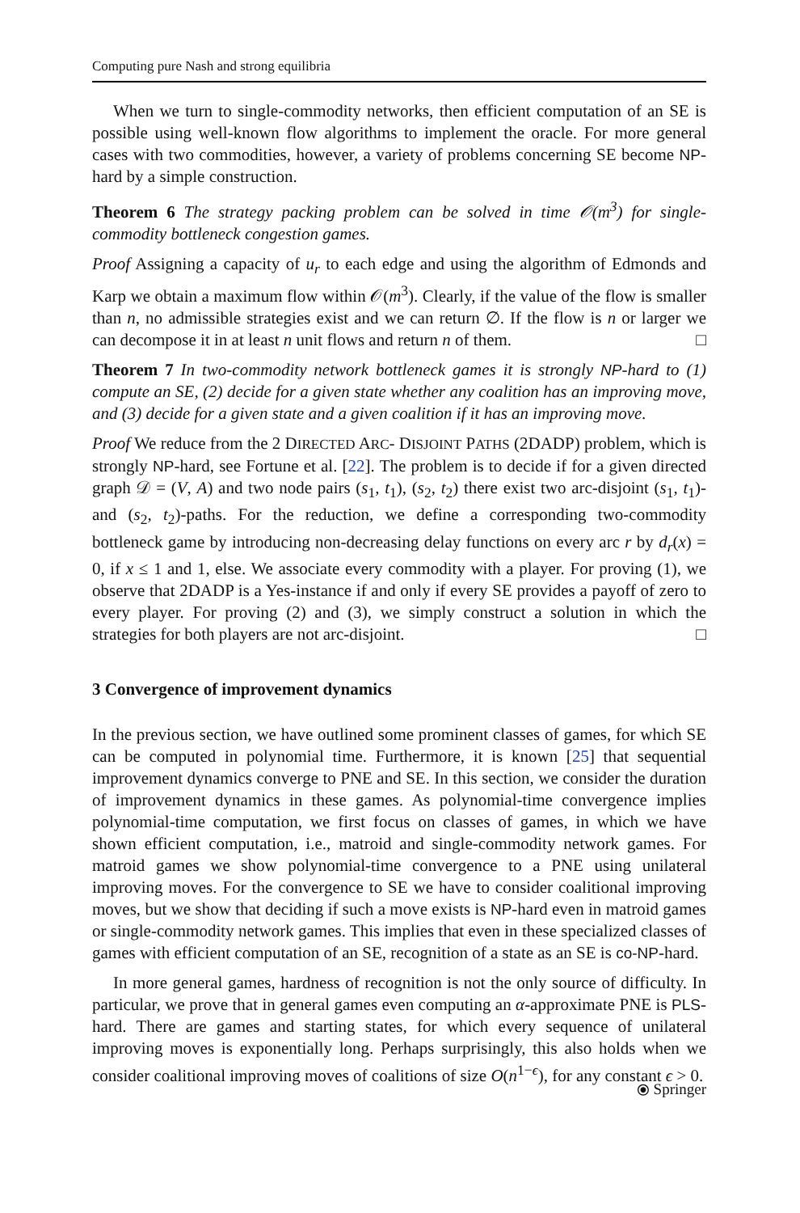Computing pure Nash and strong equilibria
When we turn to single-commodity networks, then efficient computation of an SE is possible using well-known flow algorithms to implement the oracle. For more general cases with two commodities, however, a variety of problems concerning SE become NP-hard by a simple construction.
Theorem 6 The strategy packing problem can be solved in time 𝒪(m<sup>3</sup>) for single-commodity bottleneck congestion games.
Proof Assigning a capacity of u<sub>r</sub> to each edge and using the algorithm of Edmonds and Karp we obtain a maximum flow within 𝒪(m<sup>3</sup>). Clearly, if the value of the flow is smaller than n, no admissible strategies exist and we can return ∅. If the flow is n or larger we can decompose it in at least n unit flows and return n of them. □
Theorem 7 In two-commodity network bottleneck games it is strongly NP-hard to (1) compute an SE, (2) decide for a given state whether any coalition has an improving move, and (3) decide for a given state and a given coalition if it has an improving move.
Proof We reduce from the 2 DIRECTED ARC- DISJOINT PATHS (2DADP) problem, which is strongly NP-hard, see Fortune et al. [22]. The problem is to decide if for a given directed graph 𝒟 = (V, A) and two node pairs (s<sub>1</sub>, t<sub>1</sub>), (s<sub>2</sub>, t<sub>2</sub>) there exist two arc-disjoint (s<sub>1</sub>, t<sub>1</sub>)- and (s<sub>2</sub>, t<sub>2</sub>)-paths. For the reduction, we define a corresponding two-commodity bottleneck game by introducing non-decreasing delay functions on every arc r by d<sub>r</sub>(x) = 0, if x ≤ 1 and 1, else. We associate every commodity with a player. For proving (1), we observe that 2DADP is a Yes-instance if and only if every SE provides a payoff of zero to every player. For proving (2) and (3), we simply construct a solution in which the strategies for both players are not arc-disjoint. □
3 Convergence of improvement dynamics
In the previous section, we have outlined some prominent classes of games, for which SE can be computed in polynomial time. Furthermore, it is known [25] that sequential improvement dynamics converge to PNE and SE. In this section, we consider the duration of improvement dynamics in these games. As polynomial-time convergence implies polynomial-time computation, we first focus on classes of games, in which we have shown efficient computation, i.e., matroid and single-commodity network games. For matroid games we show polynomial-time convergence to a PNE using unilateral improving moves. For the convergence to SE we have to consider coalitional improving moves, but we show that deciding if such a move exists is NP-hard even in matroid games or single-commodity network games. This implies that even in these specialized classes of games with efficient computation of an SE, recognition of a state as an SE is co-NP-hard.
In more general games, hardness of recognition is not the only source of difficulty. In particular, we prove that in general games even computing an α-approximate PNE is PLS-hard. There are games and starting states, for which every sequence of unilateral improving moves is exponentially long. Perhaps surprisingly, this also holds when we consider coalitional improving moves of coalitions of size O(n<sup>1−ϵ</sup>), for any constant ϵ > 0.
⦿ Springer